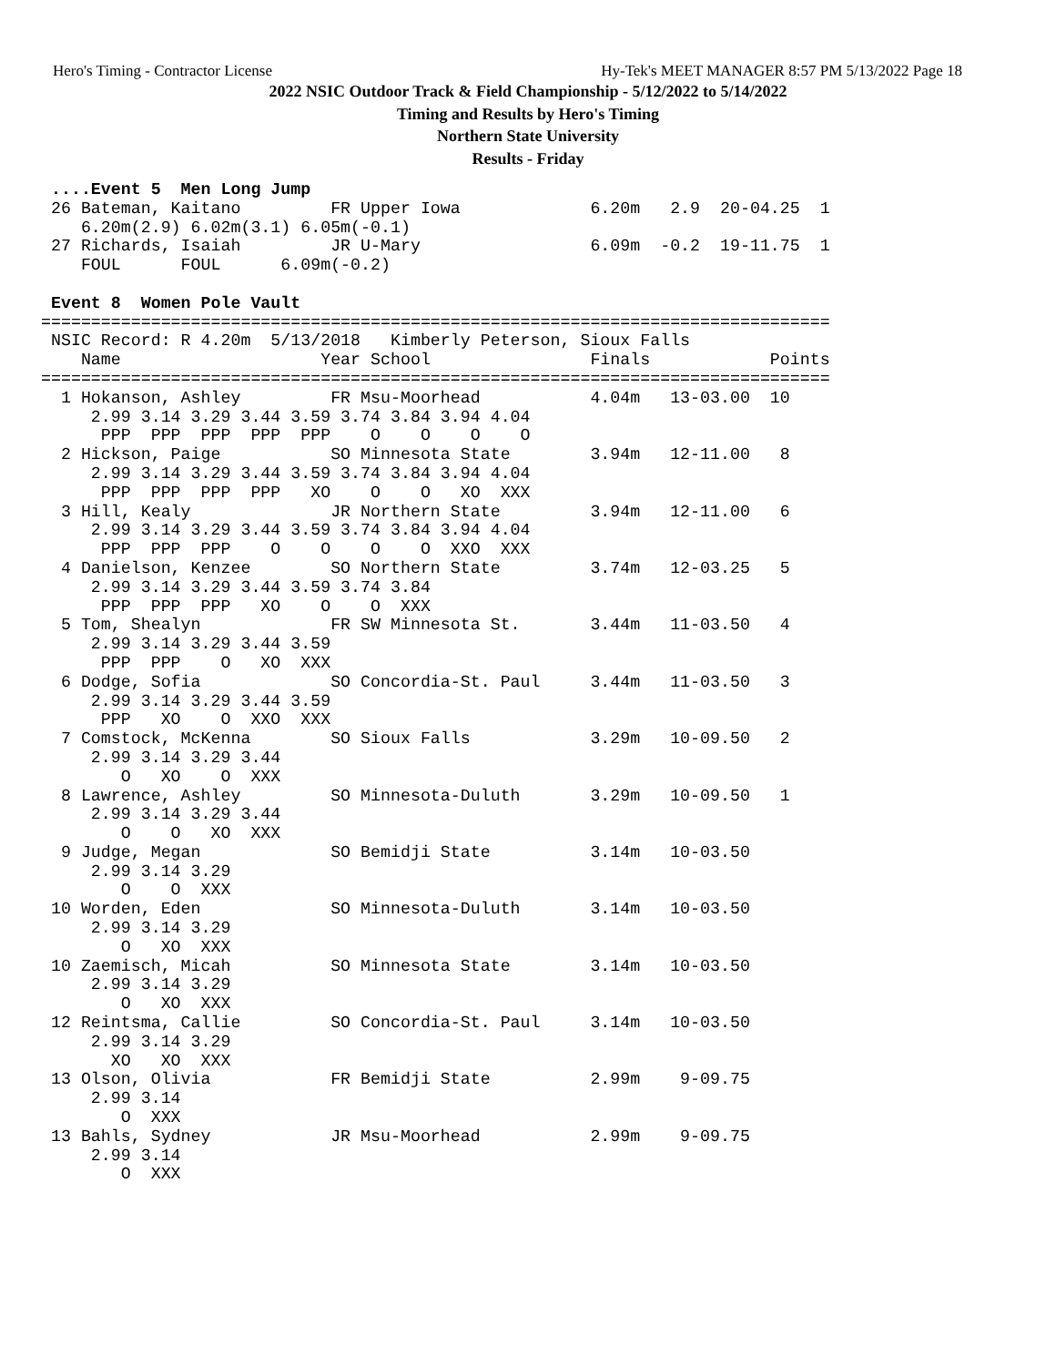Hero's Timing - Contractor License Hy-Tek's MEET MANAGER 8:57 PM 5/13/2022 Page 18
2022 NSIC Outdoor Track & Field Championship - 5/12/2022 to 5/14/2022
Timing and Results by Hero's Timing
Northern State University
Results - Friday
 ....Event 5  Men Long Jump
 26 Bateman, Kaitano         FR Upper Iowa             6.20m   2.9  20-04.25  1
    6.20m(2.9) 6.02m(3.1) 6.05m(-0.1)
 27 Richards, Isaiah         JR U-Mary                 6.09m  -0.2  19-11.75  1
    FOUL      FOUL      6.09m(-0.2)

 Event 8  Women Pole Vault
===============================================================================
 NSIC Record: R 4.20m  5/13/2018   Kimberly Peterson, Sioux Falls
    Name                    Year School                Finals            Points
===============================================================================
  1 Hokanson, Ashley         FR Msu-Moorhead           4.04m   13-03.00  10
     2.99 3.14 3.29 3.44 3.59 3.74 3.84 3.94 4.04
      PPP  PPP  PPP  PPP  PPP    O    O    O    O
  2 Hickson, Paige           SO Minnesota State        3.94m   12-11.00   8
     2.99 3.14 3.29 3.44 3.59 3.74 3.84 3.94 4.04
      PPP  PPP  PPP  PPP   XO    O    O   XO  XXX
  3 Hill, Kealy              JR Northern State         3.94m   12-11.00   6
     2.99 3.14 3.29 3.44 3.59 3.74 3.84 3.94 4.04
      PPP  PPP  PPP    O    O    O    O  XXO  XXX
  4 Danielson, Kenzee        SO Northern State         3.74m   12-03.25   5
     2.99 3.14 3.29 3.44 3.59 3.74 3.84
      PPP  PPP  PPP   XO    O    O  XXX
  5 Tom, Shealyn             FR SW Minnesota St.       3.44m   11-03.50   4
     2.99 3.14 3.29 3.44 3.59
      PPP  PPP    O   XO  XXX
  6 Dodge, Sofia             SO Concordia-St. Paul     3.44m   11-03.50   3
     2.99 3.14 3.29 3.44 3.59
      PPP   XO    O  XXO  XXX
  7 Comstock, McKenna        SO Sioux Falls            3.29m   10-09.50   2
     2.99 3.14 3.29 3.44
        O   XO    O  XXX
  8 Lawrence, Ashley         SO Minnesota-Duluth       3.29m   10-09.50   1
     2.99 3.14 3.29 3.44
        O    O   XO  XXX
  9 Judge, Megan             SO Bemidji State          3.14m   10-03.50
     2.99 3.14 3.29
        O    O  XXX
 10 Worden, Eden             SO Minnesota-Duluth       3.14m   10-03.50
     2.99 3.14 3.29
        O   XO  XXX
 10 Zaemisch, Micah          SO Minnesota State        3.14m   10-03.50
     2.99 3.14 3.29
        O   XO  XXX
 12 Reintsma, Callie         SO Concordia-St. Paul     3.14m   10-03.50
     2.99 3.14 3.29
       XO   XO  XXX
 13 Olson, Olivia            FR Bemidji State          2.99m    9-09.75
     2.99 3.14
        O  XXX
 13 Bahls, Sydney            JR Msu-Moorhead           2.99m    9-09.75
     2.99 3.14
        O  XXX